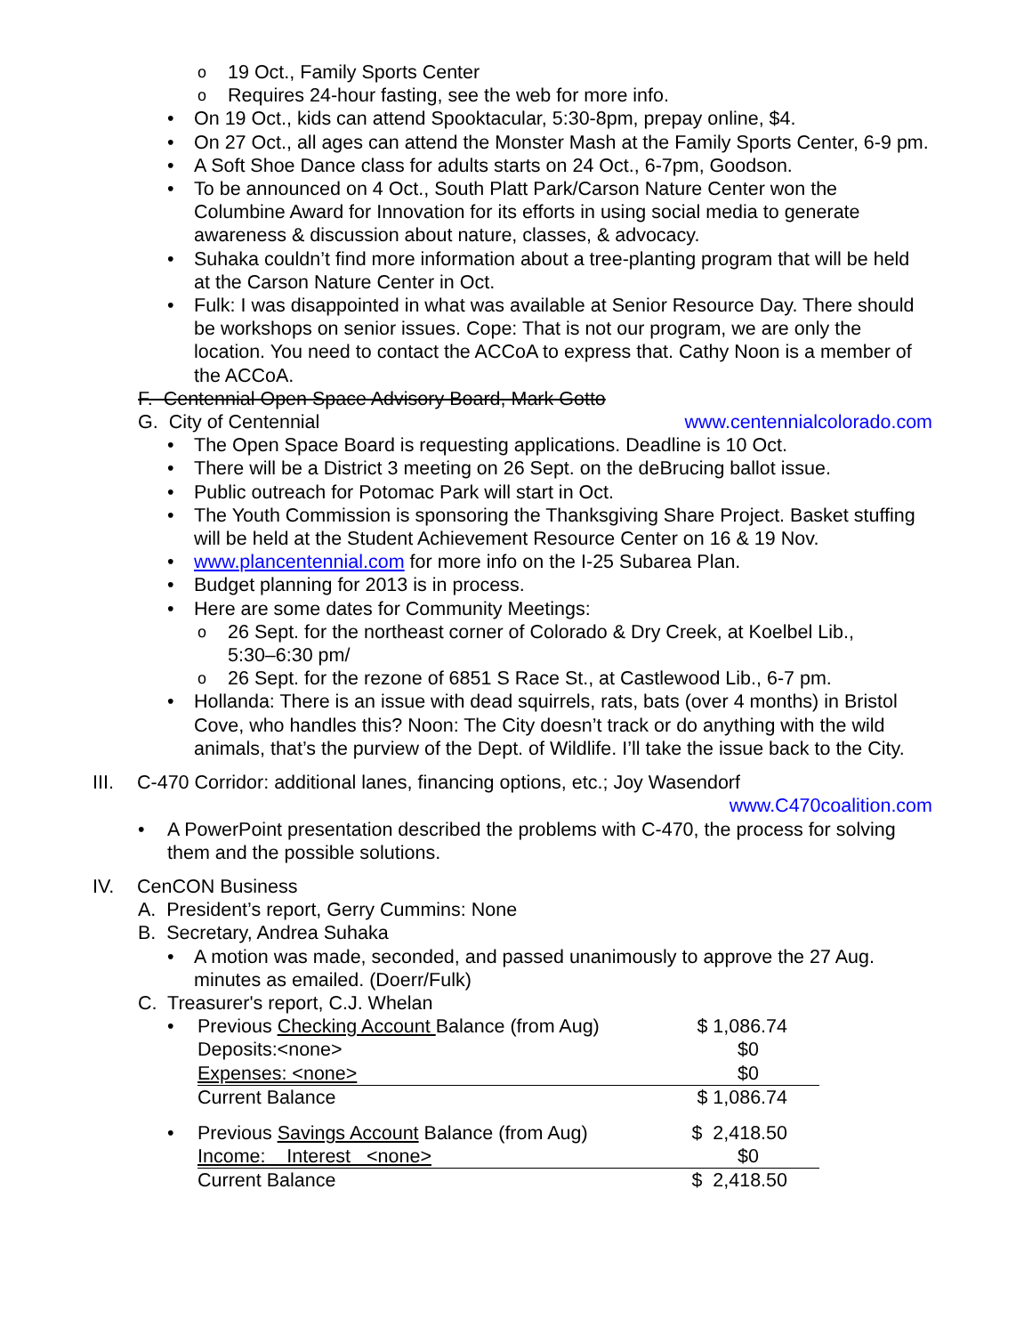o 19 Oct., Family Sports Center
o Requires 24-hour fasting, see the web for more info.
• On 19 Oct., kids can attend Spooktacular, 5:30-8pm, prepay online, $4.
• On 27 Oct., all ages can attend the Monster Mash at the Family Sports Center, 6-9 pm.
• A Soft Shoe Dance class for adults starts on 24 Oct., 6-7pm, Goodson.
• To be announced on 4 Oct., South Platt Park/Carson Nature Center won the Columbine Award for Innovation for its efforts in using social media to generate awareness & discussion about nature, classes, & advocacy.
• Suhaka couldn’t find more information about a tree-planting program that will be held at the Carson Nature Center in Oct.
• Fulk: I was disappointed in what was available at Senior Resource Day. There should be workshops on senior issues. Cope: That is not our program, we are only the location. You need to contact the ACCoA to express that. Cathy Noon is a member of the ACCoA.
F. Centennial Open Space Advisory Board, Mark Gotto
G. City of Centennial www.centennialcolorado.com
• The Open Space Board is requesting applications. Deadline is 10 Oct.
• There will be a District 3 meeting on 26 Sept. on the deBrucing ballot issue.
• Public outreach for Potomac Park will start in Oct.
• The Youth Commission is sponsoring the Thanksgiving Share Project. Basket stuffing will be held at the Student Achievement Resource Center on 16 & 19 Nov.
• www.plancentennial.com for more info on the I-25 Subarea Plan.
• Budget planning for 2013 is in process.
• Here are some dates for Community Meetings:
o 26 Sept. for the northeast corner of Colorado & Dry Creek, at Koelbel Lib., 5:30–6:30 pm/
o 26 Sept. for the rezone of 6851 S Race St., at Castlewood Lib., 6-7 pm.
• Hollanda: There is an issue with dead squirrels, rats, bats (over 4 months) in Bristol Cove, who handles this? Noon: The City doesn’t track or do anything with the wild animals, that’s the purview of the Dept. of Wildlife. I’ll take the issue back to the City.
III. C-470 Corridor: additional lanes, financing options, etc.; Joy Wasendorf
www.C470coalition.com
• A PowerPoint presentation described the problems with C-470, the process for solving them and the possible solutions.
IV. CenCON Business
A. President’s report, Gerry Cummins: None
B. Secretary, Andrea Suhaka
• A motion was made, seconded, and passed unanimously to approve the 27 Aug. minutes as emailed. (Doerr/Fulk)
C. Treasurer's report, C.J. Whelan
| • | Previous Checking Account Balance (from Aug) | $ 1,086.74 |
| | Deposits:<none> | $0 |
| | Expenses: <none> | $0 |
| | Current Balance | $ 1,086.74 |
| • | Previous Savings Account Balance (from Aug) | $ 2,418.50 |
| | Income: Interest <none> | $0 |
| | Current Balance | $ 2,418.50 |